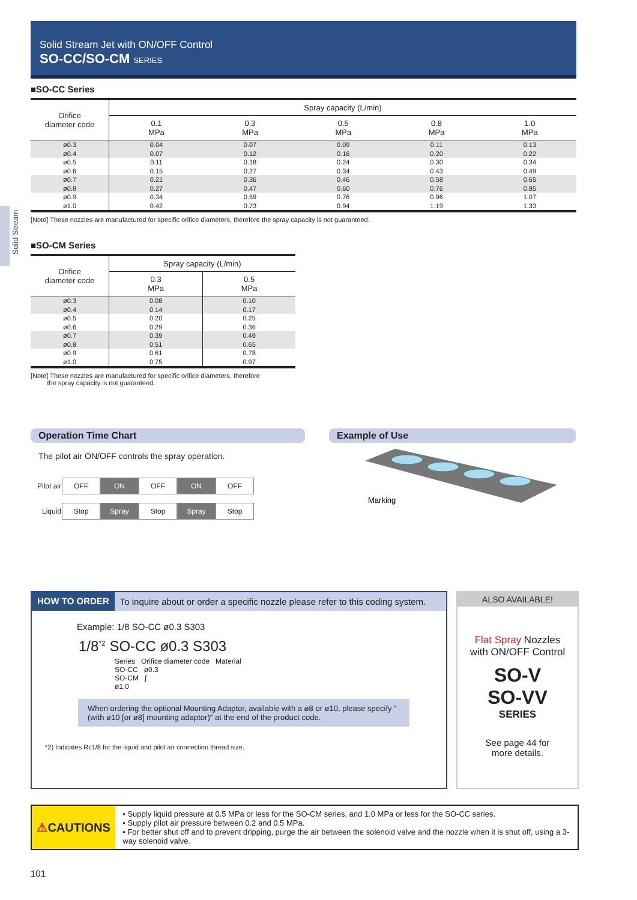Solid Stream Jet with ON/OFF Control
SO-CC/SO-CM SERIES
Solid Stream
■SO-CC Series
| Orifice diameter code | Spray capacity (L/min) | | | | |
| --- | --- | --- | --- | --- | --- |
| | 0.1 MPa | 0.3 MPa | 0.5 MPa | 0.8 MPa | 1.0 MPa |
| ø0.3 | 0.04 | 0.07 | 0.09 | 0.11 | 0.13 |
| ø0.4 | 0.07 | 0.12 | 0.16 | 0.20 | 0.22 |
| ø0.5 | 0.11 | 0.18 | 0.24 | 0.30 | 0.34 |
| ø0.6 | 0.15 | 0.27 | 0.34 | 0.43 | 0.49 |
| ø0.7 | 0.21 | 0.36 | 0.46 | 0.58 | 0.65 |
| ø0.8 | 0.27 | 0.47 | 0.60 | 0.76 | 0.85 |
| ø0.9 | 0.34 | 0.59 | 0.76 | 0.96 | 1.07 |
| ø1.0 | 0.42 | 0.73 | 0.94 | 1.19 | 1.33 |
[Note] These nozzles are manufactured for specific orifice diameters, therefore the spray capacity is not guaranteed.
■SO-CM Series
| Orifice diameter code | Spray capacity (L/min) | |
| --- | --- | --- |
| | 0.3 MPa | 0.5 MPa |
| ø0.3 | 0.08 | 0.10 |
| ø0.4 | 0.14 | 0.17 |
| ø0.5 | 0.20 | 0.25 |
| ø0.6 | 0.29 | 0.36 |
| ø0.7 | 0.39 | 0.49 |
| ø0.8 | 0.51 | 0.65 |
| ø0.9 | 0.61 | 0.78 |
| ø1.0 | 0.75 | 0.97 |
[Note] These nozzles are manufactured for specific orifice diameters, therefore
the spray capacity is not guaranteed.
Operation Time Chart
The pilot air ON/OFF controls the spray operation.
| Pilot air | OFF | ON | OFF | ON | OFF |
| Liquid | Stop | Spray | Stop | Spray | Stop |
Example of Use
Marking
HOW TO ORDER To inquire about or order a specific nozzle please refer to this coding system.
Example: 1/8 SO-CC ø0.3 S303
1/8<sup>*2</sup> SO-CC ø0.3 S303
Series Orifice diameter code Material
SO-CC ø0.3
SO-CM ∫
ø1.0
When ordering the optional Mounting Adaptor, available with a ø8 or ø10, please specify "(with ø10 [or ø8] mounting adaptor)" at the end of the product code.
*2) Indicates Rc1/8 for the liquid and pilot air connection thread size.
ALSO AVAILABLE!
Flat Spray Nozzles
with ON/OFF Control
SO-V
SO-VV
SERIES
See page 44 for
more details.
⚠ CAUTIONS
• Supply liquid pressure at 0.5 MPa or less for the SO-CM series, and 1.0 MPa or less for the SO-CC series.
• Supply pilot air pressure between 0.2 and 0.5 MPa.
• For better shut off and to prevent dripping, purge the air between the solenoid valve and the nozzle when it is shut off, using a 3-way solenoid valve.
101